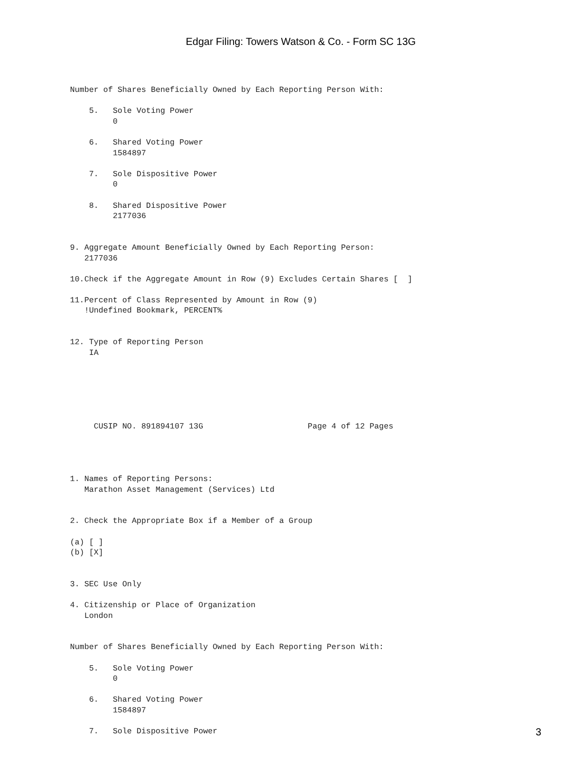Edgar Filing: Towers Watson & Co. - Form SC 13G
Number of Shares Beneficially Owned by Each Reporting Person With:

    5.   Sole Voting Power
         0

    6.   Shared Voting Power
         1584897

    7.   Sole Dispositive Power
         0

    8.   Shared Dispositive Power
         2177036


9. Aggregate Amount Beneficially Owned by Each Reporting Person:
   2177036

10.Check if the Aggregate Amount in Row (9) Excludes Certain Shares [  ]

11.Percent of Class Represented by Amount in Row (9)
   !Undefined Bookmark, PERCENT%


12. Type of Reporting Person
    IA






     CUSIP NO. 891894107 13G                      Page 4 of 12 Pages




1. Names of Reporting Persons:
   Marathon Asset Management (Services) Ltd


2. Check the Appropriate Box if a Member of a Group

(a) [ ]
(b) [X]


3. SEC Use Only

4. Citizenship or Place of Organization
   London


Number of Shares Beneficially Owned by Each Reporting Person With:

    5.   Sole Voting Power
         0

    6.   Shared Voting Power
         1584897

    7.   Sole Dispositive Power
3